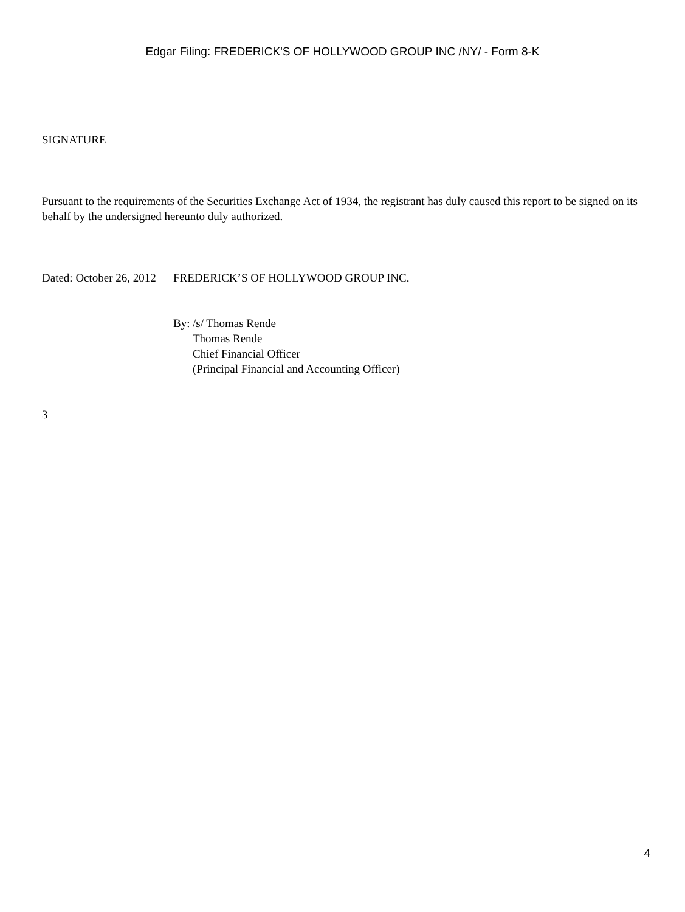Edgar Filing: FREDERICK'S OF HOLLYWOOD GROUP INC /NY/ - Form 8-K
SIGNATURE
Pursuant to the requirements of the Securities Exchange Act of 1934, the registrant has duly caused this report to be signed on its behalf by the undersigned hereunto duly authorized.
| Dated: October 26, 2012 | FREDERICK’S OF HOLLYWOOD GROUP INC. | |
| | By: | /s/ Thomas Rende |
| | | Thomas Rende |
| | | Chief Financial Officer |
| | | (Principal Financial and Accounting Officer) |
3
4